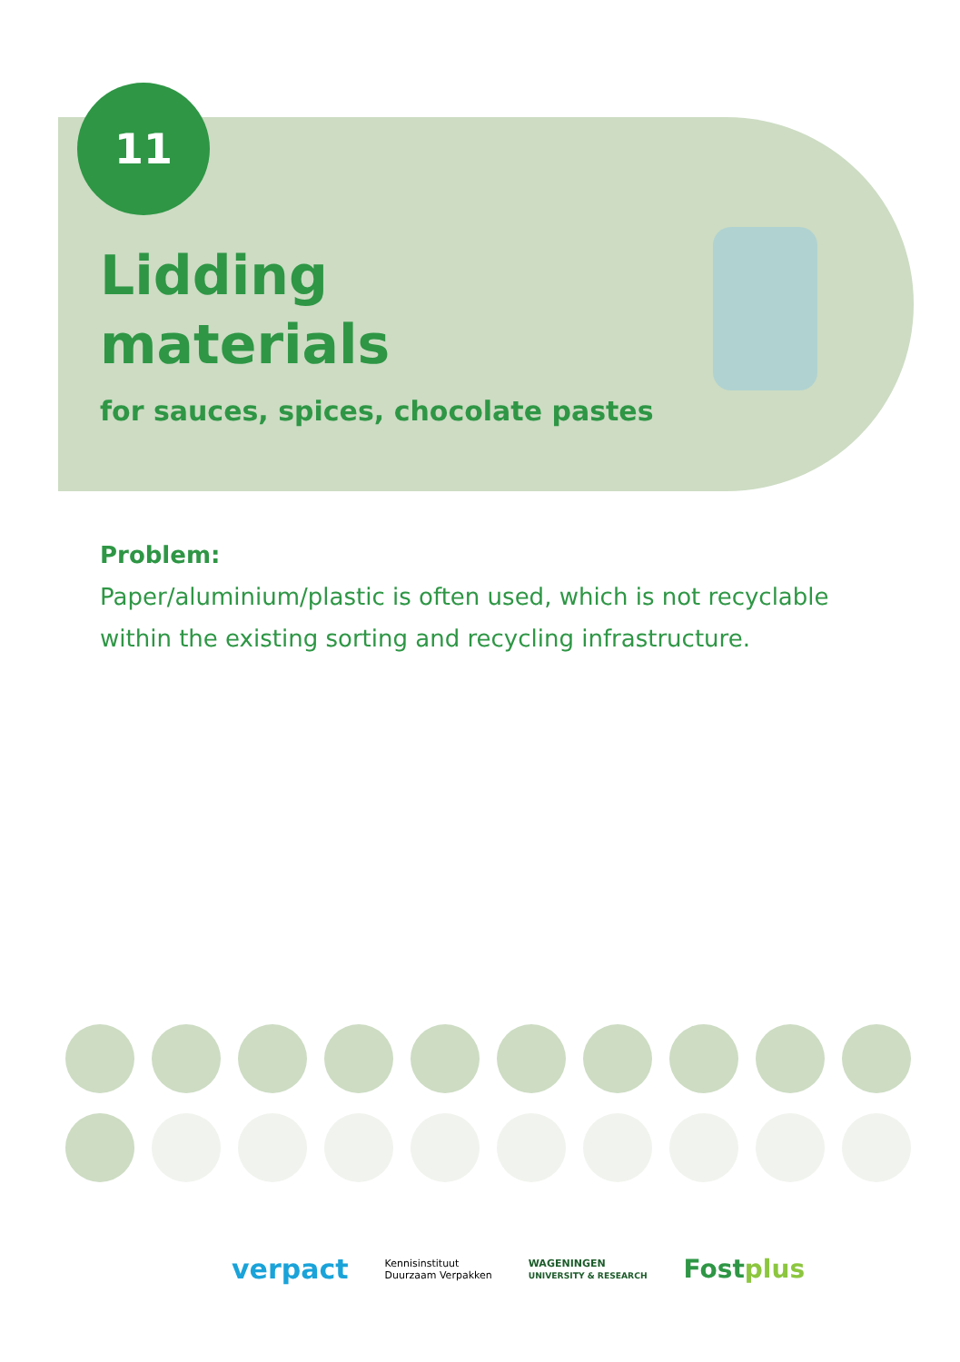11
Lidding
materials
for sauces, spices, chocolate pastes
Problem:
Paper/aluminium/plastic is often used, which is not recyclable within the existing sorting and recycling infrastructure.
verpact Kennisinstituut
Duurzaam Verpakken WAGENINGEN
UNIVERSITY & RESEARCH Fostplus